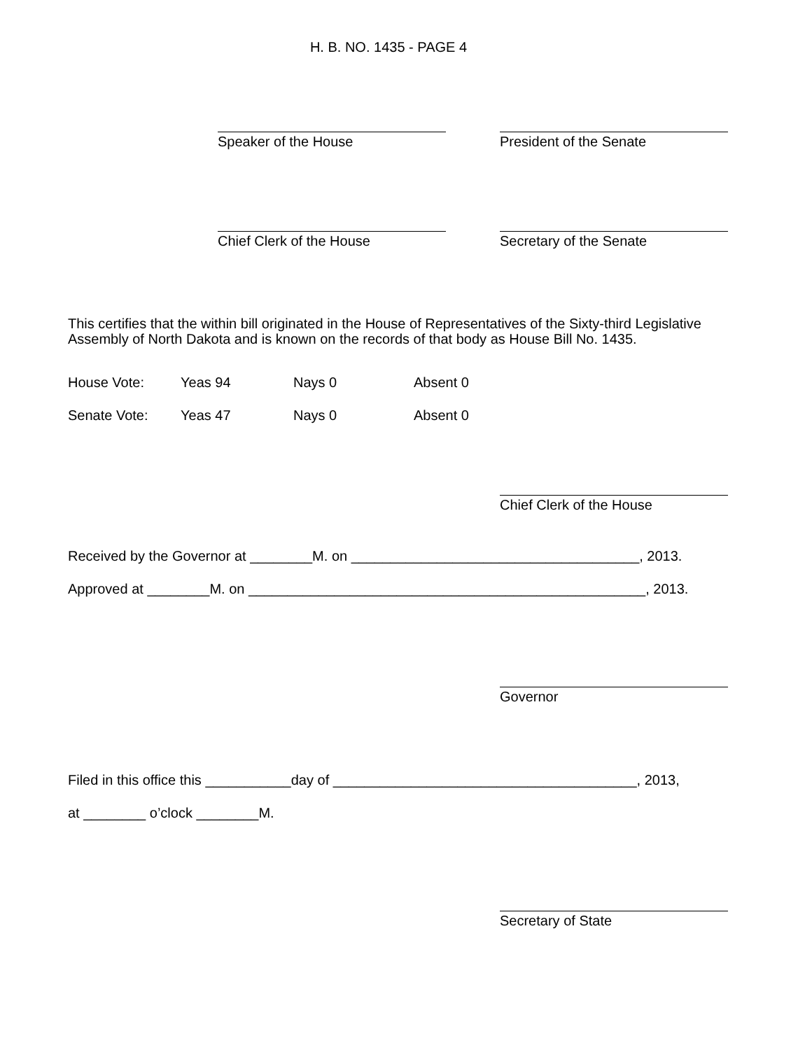H. B. NO. 1435 - PAGE 4
Speaker of the House President of the Senate
Chief Clerk of the House Secretary of the Senate
This certifies that the within bill originated in the House of Representatives of the Sixty-third Legislative Assembly of North Dakota and is known on the records of that body as House Bill No. 1435.
| House Vote: | Yeas 94 | Nays 0 | Absent 0 |
| Senate Vote: | Yeas 47 | Nays 0 | Absent 0 |
Chief Clerk of the House
Received by the Governor at ________M. on _____________________________________, 2013.
Approved at ________M. on ___________________________________________________, 2013.
Governor
Filed in this office this ___________day of _______________________________________, 2013,
at ________ o’clock ________M.
Secretary of State